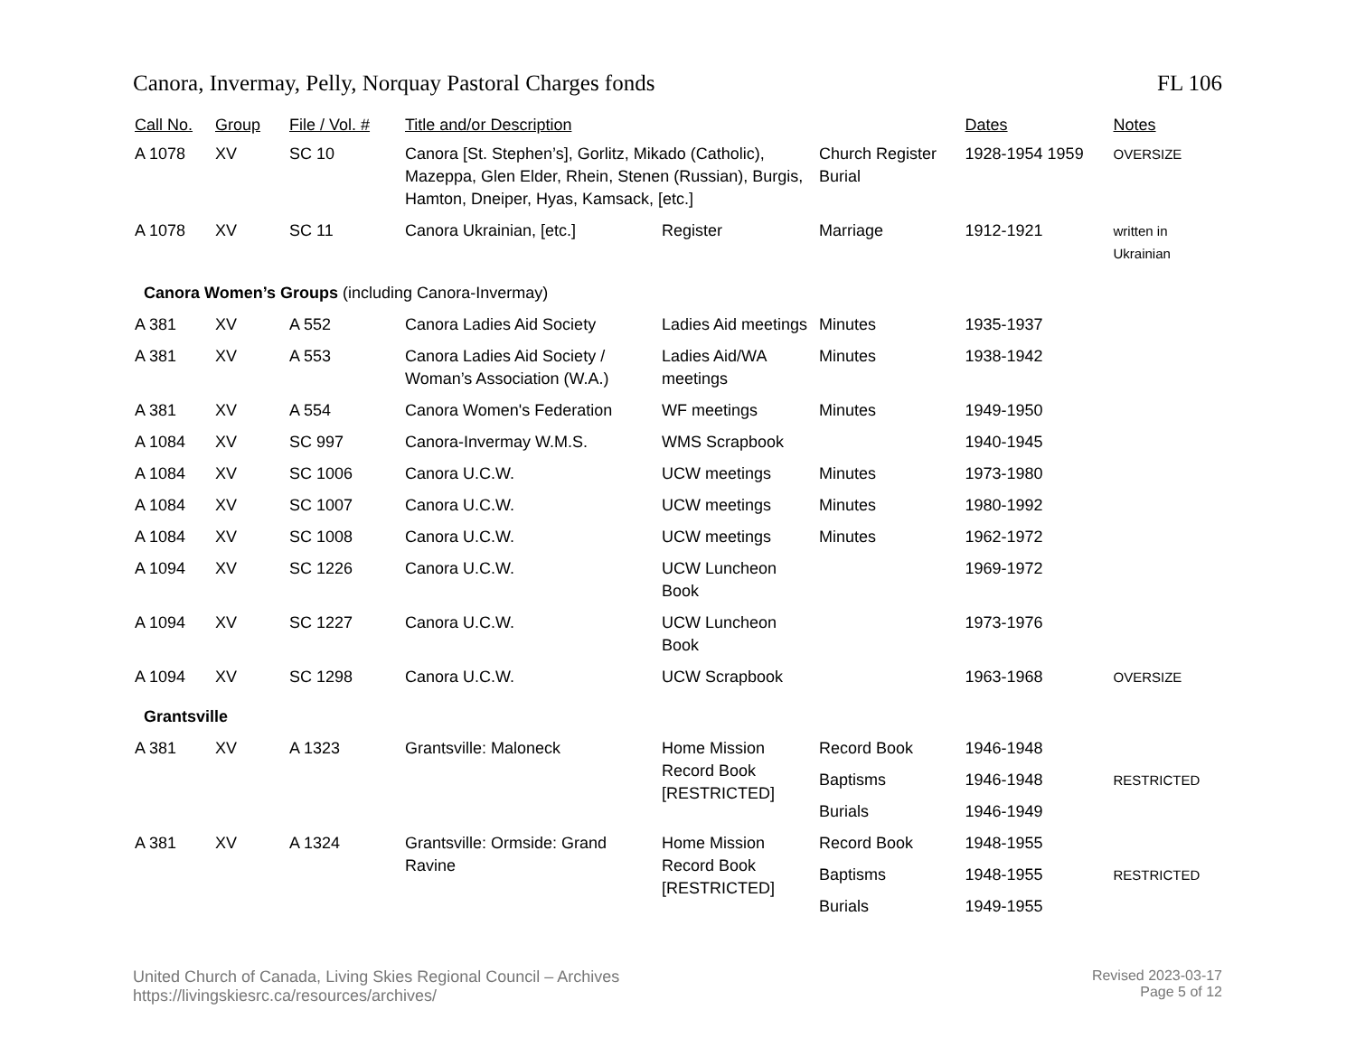Canora, Invermay, Pelly, Norquay Pastoral Charges fonds FL 106
| Call No. | Group | File / Vol. # | Title and/or Description | | | Dates | Notes |
| --- | --- | --- | --- | --- | --- | --- | --- |
| A 1078 | XV | SC 10 | Canora [St. Stephen’s], Gorlitz, Mikado (Catholic), Mazeppa, Glen Elder, Rhein, Stenen (Russian), Burgis, Hamton, Dneiper, Hyas, Kamsack, [etc.] | | Church Register Burial | 1928-1954 1959 | OVERSIZE |
| A 1078 | XV | SC 11 | Canora Ukrainian, [etc.] | Register | Marriage | 1912-1921 | written in Ukrainian |
| Canora Women’s Groups (including Canora-Invermay) | | | | | | | |
| A 381 | XV | A 552 | Canora Ladies Aid Society | Ladies Aid meetings | Minutes | 1935-1937 | |
| A 381 | XV | A 553 | Canora Ladies Aid Society / Woman’s Association (W.A.) | Ladies Aid/WA meetings | Minutes | 1938-1942 | |
| A 381 | XV | A 554 | Canora Women's Federation | WF meetings | Minutes | 1949-1950 | |
| A 1084 | XV | SC 997 | Canora-Invermay W.M.S. | WMS Scrapbook | | 1940-1945 | |
| A 1084 | XV | SC 1006 | Canora U.C.W. | UCW meetings | Minutes | 1973-1980 | |
| A 1084 | XV | SC 1007 | Canora U.C.W. | UCW meetings | Minutes | 1980-1992 | |
| A 1084 | XV | SC 1008 | Canora U.C.W. | UCW meetings | Minutes | 1962-1972 | |
| A 1094 | XV | SC 1226 | Canora U.C.W. | UCW Luncheon Book | | 1969-1972 | |
| A 1094 | XV | SC 1227 | Canora U.C.W. | UCW Luncheon Book | | 1973-1976 | |
| A 1094 | XV | SC 1298 | Canora U.C.W. | UCW Scrapbook | | 1963-1968 | OVERSIZE |
| Grantsville | | | | | | | |
| A 381 | XV | A 1323 | Grantsville: Maloneck | Home Mission Record Book [RESTRICTED] | Record Book | 1946-1948 | |
| | | | | | Baptisms | 1946-1948 | RESTRICTED |
| | | | | | Burials | 1946-1949 | |
| A 381 | XV | A 1324 | Grantsville: Ormside: Grand Ravine | Home Mission Record Book [RESTRICTED] | Record Book | 1948-1955 | |
| | | | | | Baptisms | 1948-1955 | RESTRICTED |
| | | | | | Burials | 1949-1955 | |
United Church of Canada, Living Skies Regional Council – Archives
https://livingskiesrc.ca/resources/archives/
Revised 2023-03-17
Page 5 of 12